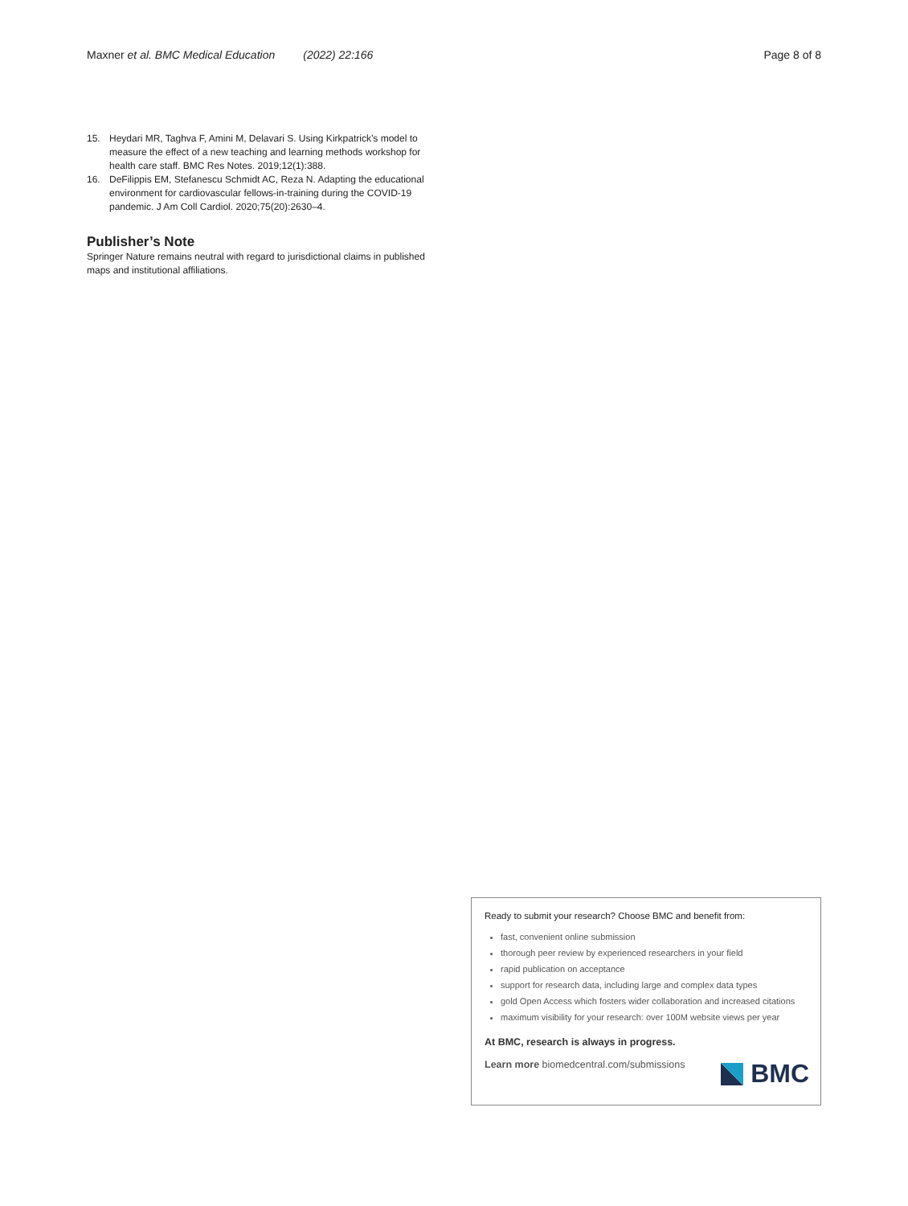Maxner et al. BMC Medical Education (2022) 22:166
Page 8 of 8
15. Heydari MR, Taghva F, Amini M, Delavari S. Using Kirkpatrick’s model to measure the effect of a new teaching and learning methods workshop for health care staff. BMC Res Notes. 2019;12(1):388.
16. DeFilippis EM, Stefanescu Schmidt AC, Reza N. Adapting the educational environment for cardiovascular fellows-in-training during the COVID-19 pandemic. J Am Coll Cardiol. 2020;75(20):2630–4.
Publisher’s Note
Springer Nature remains neutral with regard to jurisdictional claims in published maps and institutional affiliations.
Ready to submit your research? Choose BMC and benefit from:
fast, convenient online submission
thorough peer review by experienced researchers in your field
rapid publication on acceptance
support for research data, including large and complex data types
gold Open Access which fosters wider collaboration and increased citations
maximum visibility for your research: over 100M website views per year
At BMC, research is always in progress.
Learn more biomedcentral.com/submissions
BMC